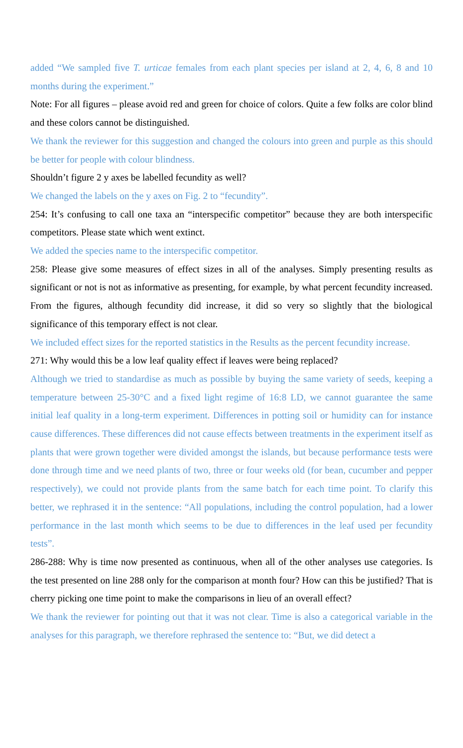added “We sampled five T. urticae females from each plant species per island at 2, 4, 6, 8 and 10 months during the experiment.”
Note: For all figures – please avoid red and green for choice of colors. Quite a few folks are color blind and these colors cannot be distinguished.
We thank the reviewer for this suggestion and changed the colours into green and purple as this should be better for people with colour blindness.
Shouldn’t figure 2 y axes be labelled fecundity as well?
We changed the labels on the y axes on Fig. 2 to “fecundity”.
254: It’s confusing to call one taxa an “interspecific competitor” because they are both interspecific competitors. Please state which went extinct.
We added the species name to the interspecific competitor.
258: Please give some measures of effect sizes in all of the analyses. Simply presenting results as significant or not is not as informative as presenting, for example, by what percent fecundity increased. From the figures, although fecundity did increase, it did so very so slightly that the biological significance of this temporary effect is not clear.
We included effect sizes for the reported statistics in the Results as the percent fecundity increase.
271: Why would this be a low leaf quality effect if leaves were being replaced?
Although we tried to standardise as much as possible by buying the same variety of seeds, keeping a temperature between 25-30°C and a fixed light regime of 16:8 LD, we cannot guarantee the same initial leaf quality in a long-term experiment. Differences in potting soil or humidity can for instance cause differences. These differences did not cause effects between treatments in the experiment itself as plants that were grown together were divided amongst the islands, but because performance tests were done through time and we need plants of two, three or four weeks old (for bean, cucumber and pepper respectively), we could not provide plants from the same batch for each time point. To clarify this better, we rephrased it in the sentence: “All populations, including the control population, had a lower performance in the last month which seems to be due to differences in the leaf used per fecundity tests”.
286-288: Why is time now presented as continuous, when all of the other analyses use categories. Is the test presented on line 288 only for the comparison at month four? How can this be justified? That is cherry picking one time point to make the comparisons in lieu of an overall effect?
We thank the reviewer for pointing out that it was not clear. Time is also a categorical variable in the analyses for this paragraph, we therefore rephrased the sentence to: “But, we did detect a